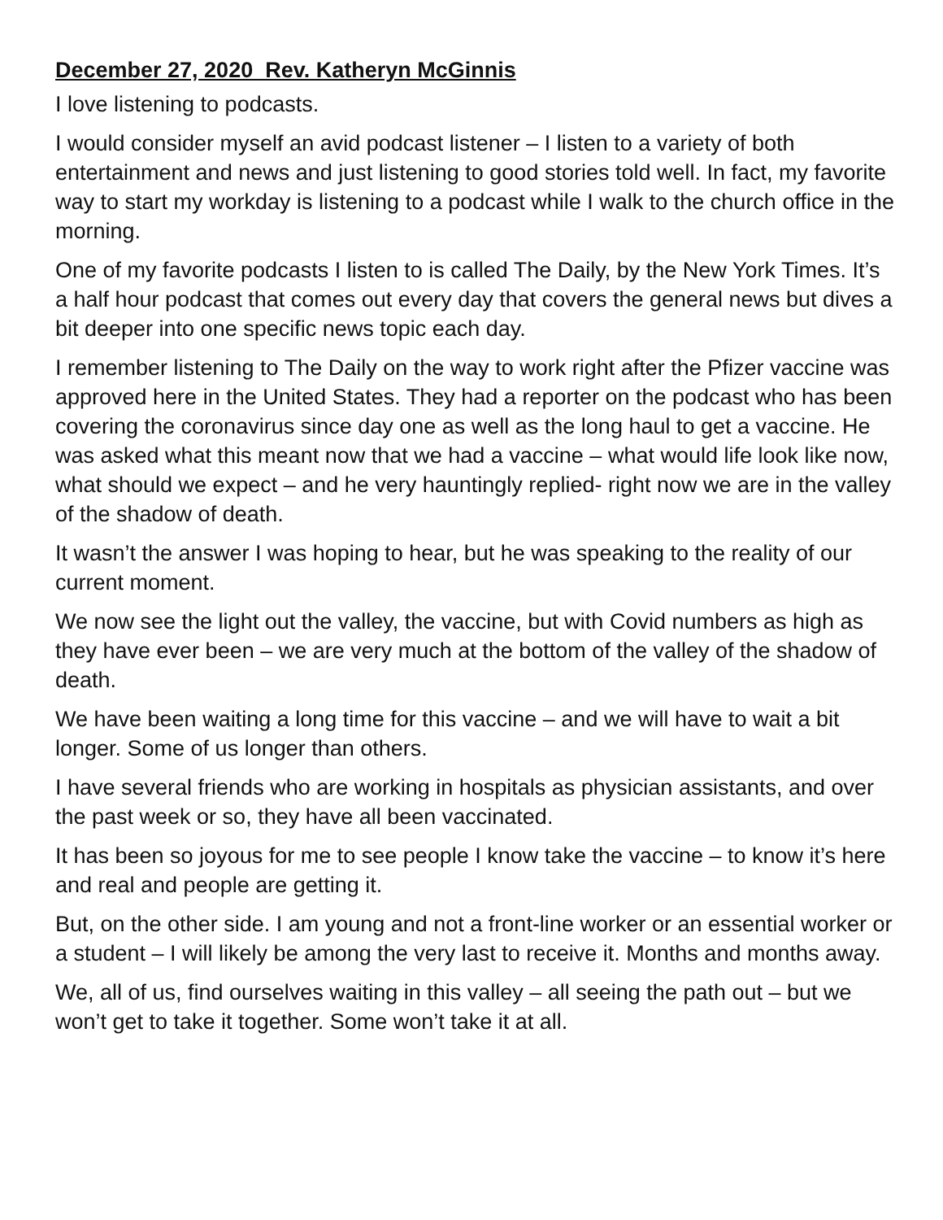December 27, 2020 Rev. Katheryn McGinnis
I love listening to podcasts.
I would consider myself an avid podcast listener – I listen to a variety of both entertainment and news and just listening to good stories told well. In fact, my favorite way to start my workday is listening to a podcast while I walk to the church office in the morning.
One of my favorite podcasts I listen to is called The Daily, by the New York Times. It’s a half hour podcast that comes out every day that covers the general news but dives a bit deeper into one specific news topic each day.
I remember listening to The Daily on the way to work right after the Pfizer vaccine was approved here in the United States. They had a reporter on the podcast who has been covering the coronavirus since day one as well as the long haul to get a vaccine. He was asked what this meant now that we had a vaccine – what would life look like now, what should we expect – and he very hauntingly replied- right now we are in the valley of the shadow of death.
It wasn’t the answer I was hoping to hear, but he was speaking to the reality of our current moment.
We now see the light out the valley, the vaccine, but with Covid numbers as high as they have ever been – we are very much at the bottom of the valley of the shadow of death.
We have been waiting a long time for this vaccine – and we will have to wait a bit longer. Some of us longer than others.
I have several friends who are working in hospitals as physician assistants, and over the past week or so, they have all been vaccinated.
It has been so joyous for me to see people I know take the vaccine – to know it’s here and real and people are getting it.
But, on the other side. I am young and not a front-line worker or an essential worker or a student – I will likely be among the very last to receive it. Months and months away.
We, all of us, find ourselves waiting in this valley – all seeing the path out – but we won’t get to take it together. Some won’t take it at all.